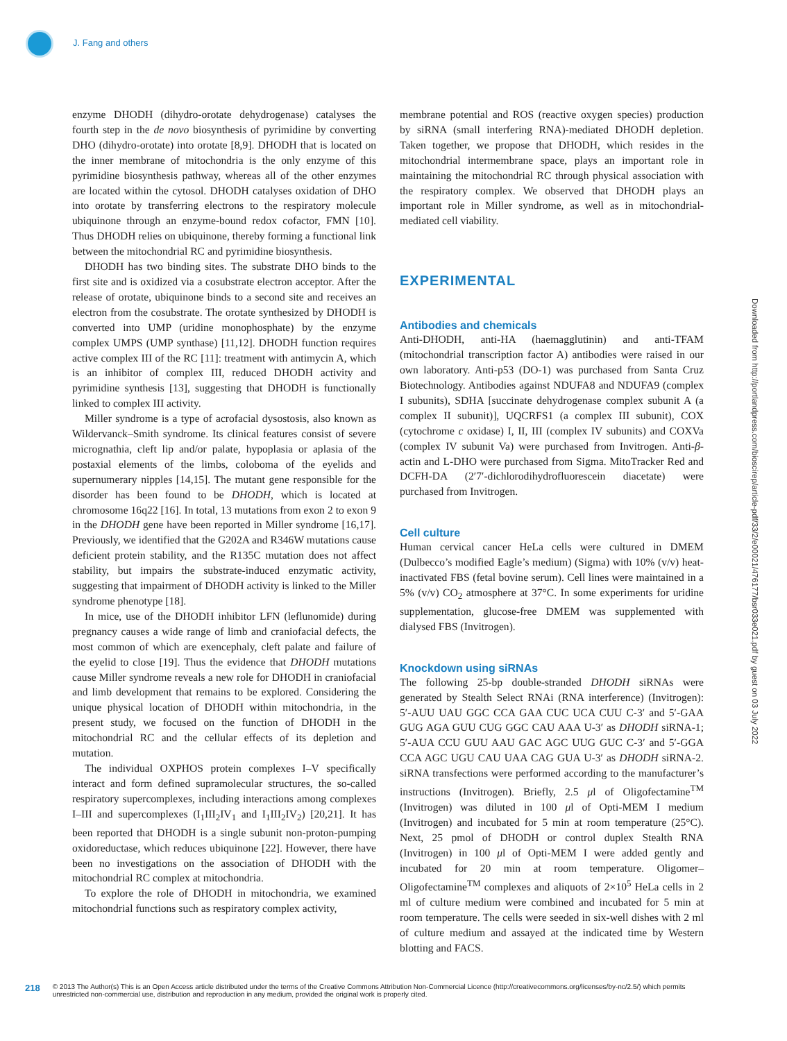J. Fang and others
enzyme DHODH (dihydro-orotate dehydrogenase) catalyses the fourth step in the de novo biosynthesis of pyrimidine by converting DHO (dihydro-orotate) into orotate [8,9]. DHODH that is located on the inner membrane of mitochondria is the only enzyme of this pyrimidine biosynthesis pathway, whereas all of the other enzymes are located within the cytosol. DHODH catalyses oxidation of DHO into orotate by transferring electrons to the respiratory molecule ubiquinone through an enzyme-bound redox cofactor, FMN [10]. Thus DHODH relies on ubiquinone, thereby forming a functional link between the mitochondrial RC and pyrimidine biosynthesis.
DHODH has two binding sites. The substrate DHO binds to the first site and is oxidized via a cosubstrate electron acceptor. After the release of orotate, ubiquinone binds to a second site and receives an electron from the cosubstrate. The orotate synthesized by DHODH is converted into UMP (uridine monophosphate) by the enzyme complex UMPS (UMP synthase) [11,12]. DHODH function requires active complex III of the RC [11]: treatment with antimycin A, which is an inhibitor of complex III, reduced DHODH activity and pyrimidine synthesis [13], suggesting that DHODH is functionally linked to complex III activity.
Miller syndrome is a type of acrofacial dysostosis, also known as Wildervanck–Smith syndrome. Its clinical features consist of severe micrognathia, cleft lip and/or palate, hypoplasia or aplasia of the postaxial elements of the limbs, coloboma of the eyelids and supernumerary nipples [14,15]. The mutant gene responsible for the disorder has been found to be DHODH, which is located at chromosome 16q22 [16]. In total, 13 mutations from exon 2 to exon 9 in the DHODH gene have been reported in Miller syndrome [16,17]. Previously, we identified that the G202A and R346W mutations cause deficient protein stability, and the R135C mutation does not affect stability, but impairs the substrate-induced enzymatic activity, suggesting that impairment of DHODH activity is linked to the Miller syndrome phenotype [18].
In mice, use of the DHODH inhibitor LFN (leflunomide) during pregnancy causes a wide range of limb and craniofacial defects, the most common of which are exencephaly, cleft palate and failure of the eyelid to close [19]. Thus the evidence that DHODH mutations cause Miller syndrome reveals a new role for DHODH in craniofacial and limb development that remains to be explored. Considering the unique physical location of DHODH within mitochondria, in the present study, we focused on the function of DHODH in the mitochondrial RC and the cellular effects of its depletion and mutation.
The individual OXPHOS protein complexes I–V specifically interact and form defined supramolecular structures, the so-called respiratory supercomplexes, including interactions among complexes I–III and supercomplexes (I<sub>1</sub>III<sub>2</sub>IV<sub>1</sub> and I<sub>1</sub>III<sub>2</sub>IV<sub>2</sub>) [20,21]. It has been reported that DHODH is a single subunit non-proton-pumping oxidoreductase, which reduces ubiquinone [22]. However, there have been no investigations on the association of DHODH with the mitochondrial RC complex at mitochondria.
To explore the role of DHODH in mitochondria, we examined mitochondrial functions such as respiratory complex activity,
membrane potential and ROS (reactive oxygen species) production by siRNA (small interfering RNA)-mediated DHODH depletion. Taken together, we propose that DHODH, which resides in the mitochondrial intermembrane space, plays an important role in maintaining the mitochondrial RC through physical association with the respiratory complex. We observed that DHODH plays an important role in Miller syndrome, as well as in mitochondrial-mediated cell viability.
EXPERIMENTAL
Antibodies and chemicals
Anti-DHODH, anti-HA (haemagglutinin) and anti-TFAM (mitochondrial transcription factor A) antibodies were raised in our own laboratory. Anti-p53 (DO-1) was purchased from Santa Cruz Biotechnology. Antibodies against NDUFA8 and NDUFA9 (complex I subunits), SDHA [succinate dehydrogenase complex subunit A (a complex II subunit)], UQCRFS1 (a complex III subunit), COX (cytochrome c oxidase) I, II, III (complex IV subunits) and COXVa (complex IV subunit Va) were purchased from Invitrogen. Anti-β-actin and L-DHO were purchased from Sigma. MitoTracker Red and DCFH-DA (2′7′-dichlorodihydrofluorescein diacetate) were purchased from Invitrogen.
Cell culture
Human cervical cancer HeLa cells were cultured in DMEM (Dulbecco’s modified Eagle’s medium) (Sigma) with 10% (v/v) heat-inactivated FBS (fetal bovine serum). Cell lines were maintained in a 5% (v/v) CO<sub>2</sub> atmosphere at 37°C. In some experiments for uridine supplementation, glucose-free DMEM was supplemented with dialysed FBS (Invitrogen).
Knockdown using siRNAs
The following 25-bp double-stranded DHODH siRNAs were generated by Stealth Select RNAi (RNA interference) (Invitrogen): 5′-AUU UAU GGC CCA GAA CUC UCA CUU C-3′ and 5′-GAA GUG AGA GUU CUG GGC CAU AAA U-3′ as DHODH siRNA-1; 5′-AUA CCU GUU AAU GAC AGC UUG GUC C-3′ and 5′-GGA CCA AGC UGU CAU UAA CAG GUA U-3′ as DHODH siRNA-2. siRNA transfections were performed according to the manufacturer’s instructions (Invitrogen). Briefly, 2.5 μl of Oligofectamine<sup>TM</sup> (Invitrogen) was diluted in 100 μl of Opti-MEM I medium (Invitrogen) and incubated for 5 min at room temperature (25°C). Next, 25 pmol of DHODH or control duplex Stealth RNA (Invitrogen) in 100 μl of Opti-MEM I were added gently and incubated for 20 min at room temperature. Oligomer–Oligofectamine<sup>TM</sup> complexes and aliquots of 2×10<sup>5</sup> HeLa cells in 2 ml of culture medium were combined and incubated for 5 min at room temperature. The cells were seeded in six-well dishes with 2 ml of culture medium and assayed at the indicated time by Western blotting and FACS.
Downloaded from http://portlandpress.com/bioscirep/article-pdf/33/2/e00021/476177/bsr033e021.pdf by guest on 03 July 2022
218 © 2013 The Author(s) This is an Open Access article distributed under the terms of the Creative Commons Attribution Non-Commercial Licence (http://creativecommons.org/licenses/by-nc/2.5/) which permits unrestricted non-commercial use, distribution and reproduction in any medium, provided the original work is properly cited.